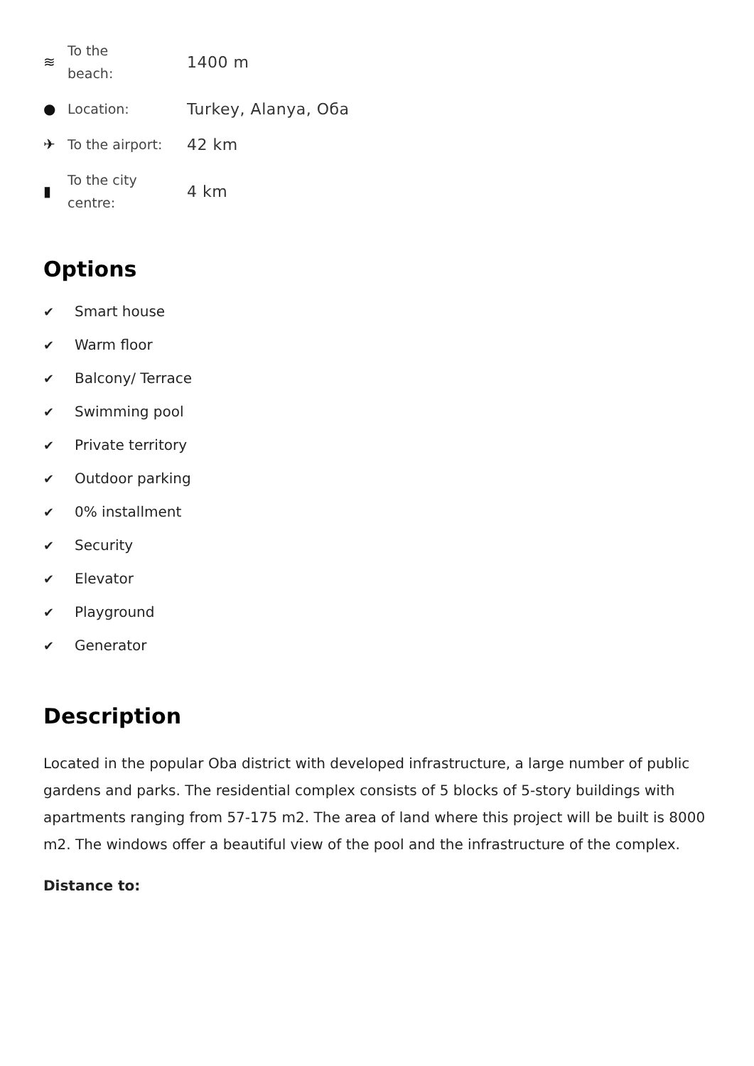≋
To the
beach:
1400 m
●
Location:
Turkey, Alanya, Оба
✈
To the airport:
42 km
▮
To the city
centre:
4 km
Options
✔ Smart house
✔ Warm floor
✔ Balcony/ Terrace
✔ Swimming pool
✔ Private territory
✔ Outdoor parking
✔ 0% installment
✔ Security
✔ Elevator
✔ Playground
✔ Generator
Description
Located in the popular Oba district with developed infrastructure, a large number of public gardens and parks. The residential complex consists of 5 blocks of 5-story buildings with apartments ranging from 57-175 m2. The area of land where this project will be built is 8000 m2. The windows offer a beautiful view of the pool and the infrastructure of the complex.
Distance to: